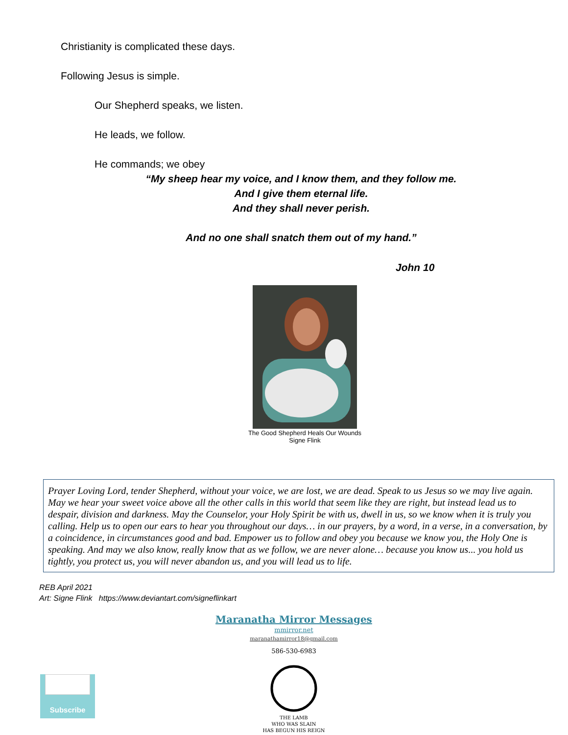Christianity is complicated these days.
Following Jesus is simple.
Our Shepherd speaks, we listen.
He leads, we follow.
He commands; we obey
“My sheep hear my voice, and I know them, and they follow me.
And I give them eternal life.
And they shall never perish.
And no one shall snatch them out of my hand.”
John 10
The Good Shepherd Heals Our Wounds
Signe Flink
Prayer Loving Lord, tender Shepherd, without your voice, we are lost, we are dead. Speak to us Jesus so we may live again. May we hear your sweet voice above all the other calls in this world that seem like they are right, but instead lead us to despair, division and darkness. May the Counselor, your Holy Spirit be with us, dwell in us, so we know when it is truly you calling. Help us to open our ears to hear you throughout our days… in our prayers, by a word, in a verse, in a conversation, by a coincidence, in circumstances good and bad. Empower us to follow and obey you because we know you, the Holy One is speaking. And may we also know, really know that as we follow, we are never alone… because you know us... you hold us tightly, you protect us, you will never abandon us, and you will lead us to life.
REB April 2021
Art: Signe Flink https://www.deviantart.com/signeflinkart
Maranatha Mirror Messages
mmirror.net
maranathamirror18@gmail.com
586-530-6983
☺
Subscribe
THE LAMB
WHO WAS SLAIN
HAS BEGUN HIS REIGN